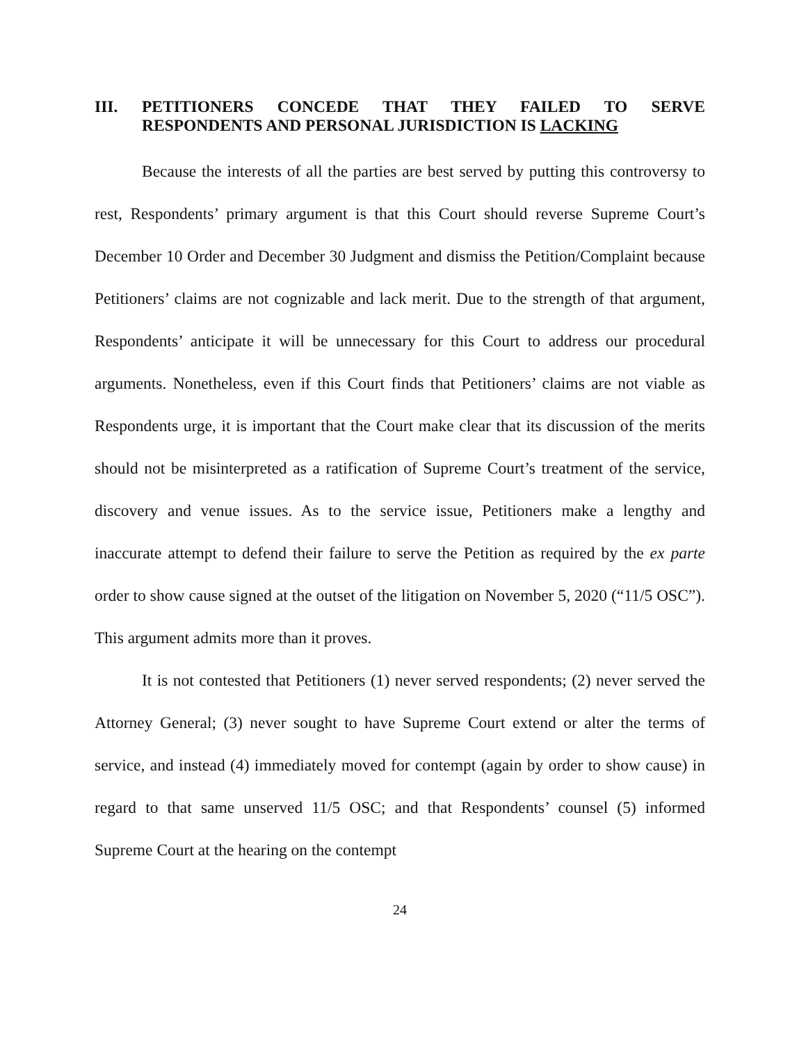III. PETITIONERS CONCEDE THAT THEY FAILED TO SERVE RESPONDENTS AND PERSONAL JURISDICTION IS LACKING
Because the interests of all the parties are best served by putting this controversy to rest, Respondents’ primary argument is that this Court should reverse Supreme Court’s December 10 Order and December 30 Judgment and dismiss the Petition/Complaint because Petitioners’ claims are not cognizable and lack merit. Due to the strength of that argument, Respondents’ anticipate it will be unnecessary for this Court to address our procedural arguments. Nonetheless, even if this Court finds that Petitioners’ claims are not viable as Respondents urge, it is important that the Court make clear that its discussion of the merits should not be misinterpreted as a ratification of Supreme Court’s treatment of the service, discovery and venue issues. As to the service issue, Petitioners make a lengthy and inaccurate attempt to defend their failure to serve the Petition as required by the ex parte order to show cause signed at the outset of the litigation on November 5, 2020 (“11/5 OSC”). This argument admits more than it proves.
It is not contested that Petitioners (1) never served respondents; (2) never served the Attorney General; (3) never sought to have Supreme Court extend or alter the terms of service, and instead (4) immediately moved for contempt (again by order to show cause) in regard to that same unserved 11/5 OSC; and that Respondents’ counsel (5) informed Supreme Court at the hearing on the contempt
24